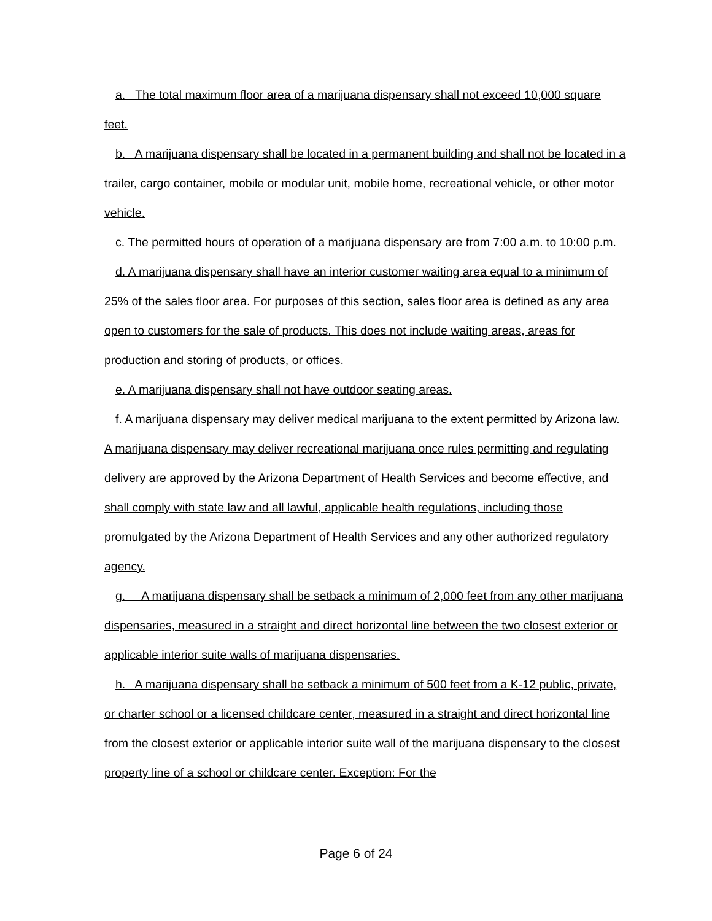a. The total maximum floor area of a marijuana dispensary shall not exceed 10,000 square feet.
b. A marijuana dispensary shall be located in a permanent building and shall not be located in a trailer, cargo container, mobile or modular unit, mobile home, recreational vehicle, or other motor vehicle.
c. The permitted hours of operation of a marijuana dispensary are from 7:00 a.m. to 10:00 p.m.
d. A marijuana dispensary shall have an interior customer waiting area equal to a minimum of 25% of the sales floor area. For purposes of this section, sales floor area is defined as any area open to customers for the sale of products. This does not include waiting areas, areas for production and storing of products, or offices.
e. A marijuana dispensary shall not have outdoor seating areas.
f. A marijuana dispensary may deliver medical marijuana to the extent permitted by Arizona law. A marijuana dispensary may deliver recreational marijuana once rules permitting and regulating delivery are approved by the Arizona Department of Health Services and become effective, and shall comply with state law and all lawful, applicable health regulations, including those promulgated by the Arizona Department of Health Services and any other authorized regulatory agency.
g. A marijuana dispensary shall be setback a minimum of 2,000 feet from any other marijuana dispensaries, measured in a straight and direct horizontal line between the two closest exterior or applicable interior suite walls of marijuana dispensaries.
h. A marijuana dispensary shall be setback a minimum of 500 feet from a K-12 public, private, or charter school or a licensed childcare center, measured in a straight and direct horizontal line from the closest exterior or applicable interior suite wall of the marijuana dispensary to the closest property line of a school or childcare center. Exception: For the
Page 6 of 24